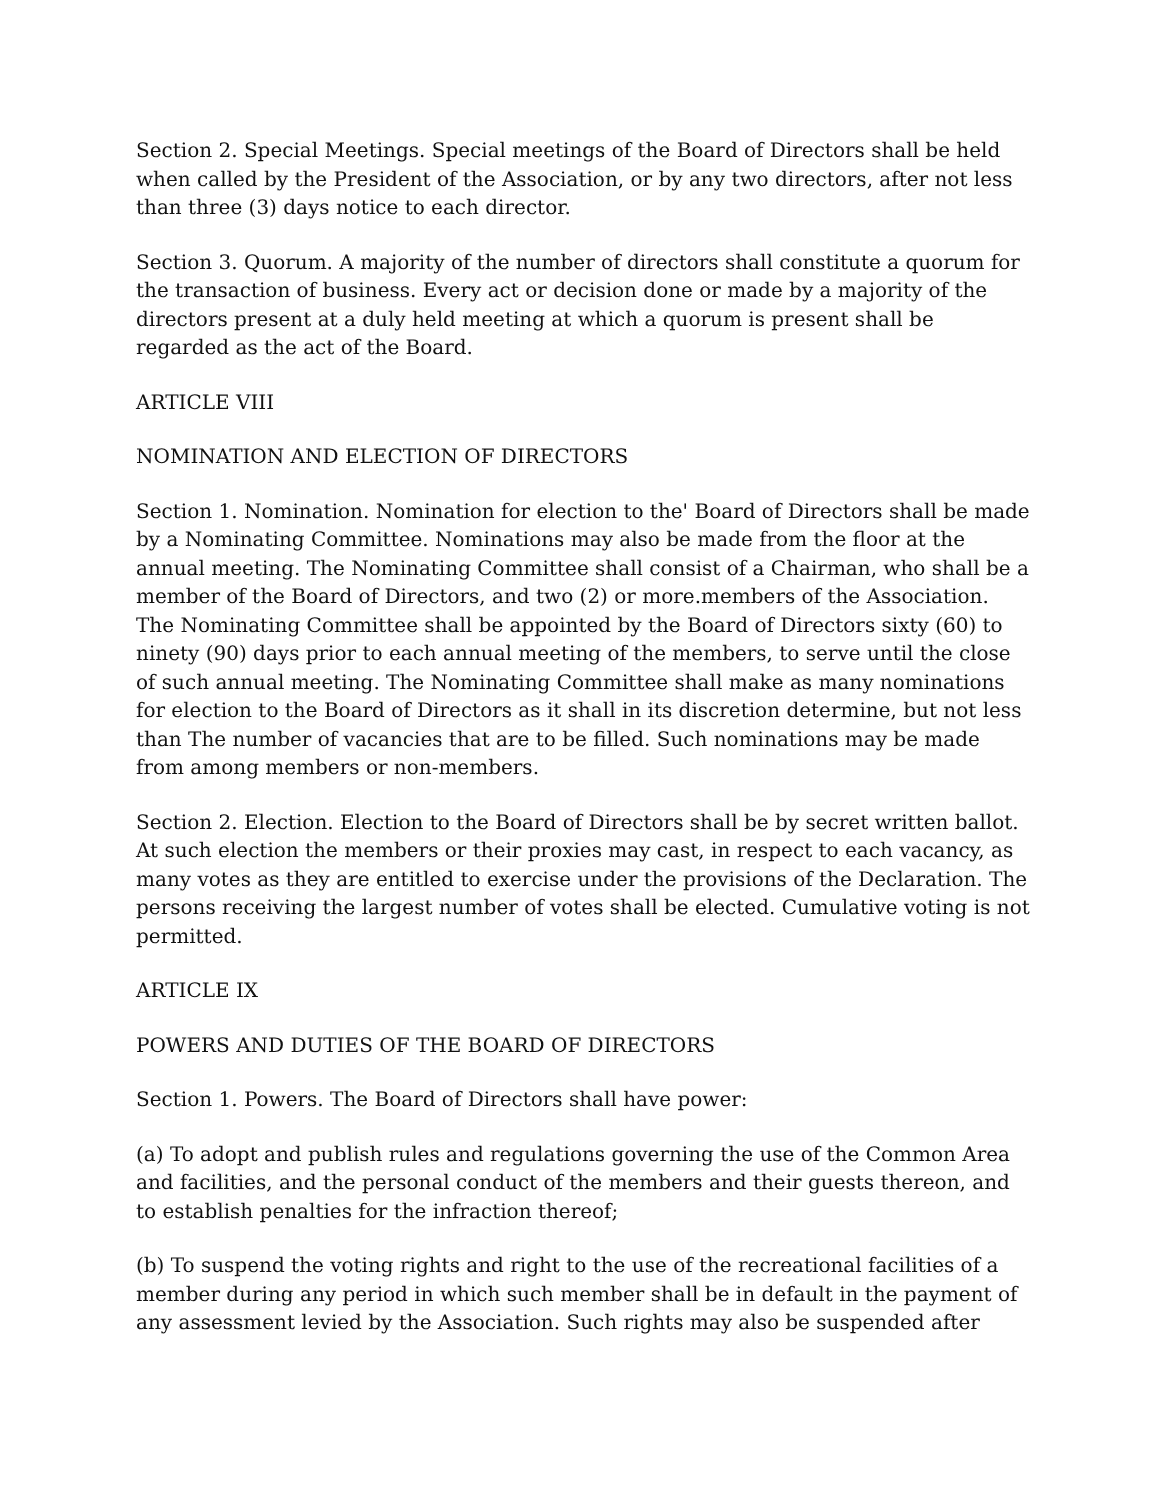Section 2. Special Meetings. Special meetings of the Board of Directors shall be held when called by the President of the Association, or by any two directors, after not less than three (3) days notice to each director.
Section 3. Quorum. A majority of the number of directors shall constitute a quorum for the transaction of business. Every act or decision done or made by a majority of the directors present at a duly held meeting at which a quorum is present shall be regarded as the act of the Board.
ARTICLE VIII
NOMINATION AND ELECTION OF DIRECTORS
Section 1. Nomination. Nomination for election to the' Board of Directors shall be made by a Nominating Committee. Nominations may also be made from the floor at the annual meeting. The Nominating Committee shall consist of a Chairman, who shall be a member of the Board of Directors, and two (2) or more.members of the Association. The Nominating Committee shall be appointed by the Board of Directors sixty (60) to ninety (90) days prior to each annual meeting of the members, to serve until the close of such annual meeting. The Nominating Committee shall make as many nominations for election to the Board of Directors as it shall in its discretion determine, but not less than The number of vacancies that are to be filled. Such nominations may be made from among members or non-members.
Section 2. Election. Election to the Board of Directors shall be by secret written ballot. At such election the members or their proxies may cast, in respect to each vacancy, as many votes as they are entitled to exercise under the provisions of the Declaration. The persons receiving the largest number of votes shall be elected. Cumulative voting is not permitted.
ARTICLE IX
POWERS AND DUTIES OF THE BOARD OF DIRECTORS
Section 1. Powers. The Board of Directors shall have power:
(a) To adopt and publish rules and regulations governing the use of the Common Area and facilities, and the personal conduct of the members and their guests thereon, and to establish penalties for the infraction thereof;
(b) To suspend the voting rights and right to the use of the recreational facilities of a member during any period in which such member shall be in default in the payment of any assessment levied by the Association. Such rights may also be suspended after